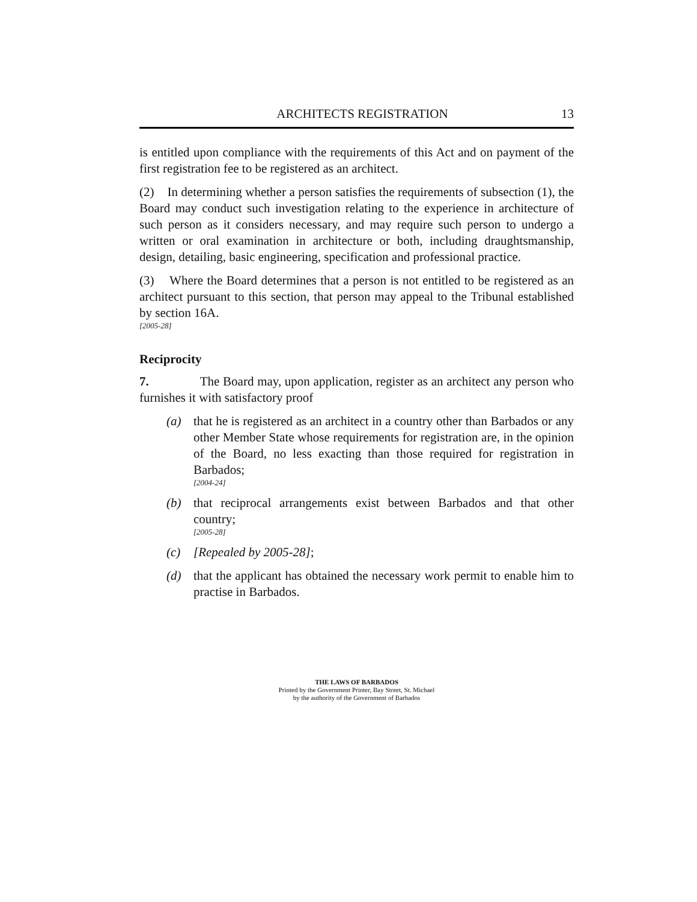ARCHITECTS REGISTRATION 13
is entitled upon compliance with the requirements of this Act and on payment of the first registration fee to be registered as an architect.
(2) In determining whether a person satisfies the requirements of subsection (1), the Board may conduct such investigation relating to the experience in architecture of such person as it considers necessary, and may require such person to undergo a written or oral examination in architecture or both, including draughtsmanship, design, detailing, basic engineering, specification and professional practice.
(3) Where the Board determines that a person is not entitled to be registered as an architect pursuant to this section, that person may appeal to the Tribunal established by section 16A.
[2005-28]
Reciprocity
7. The Board may, upon application, register as an architect any person who furnishes it with satisfactory proof
(a) that he is registered as an architect in a country other than Barbados or any other Member State whose requirements for registration are, in the opinion of the Board, no less exacting than those required for registration in Barbados;
[2004-24]
(b) that reciprocal arrangements exist between Barbados and that other country;
[2005-28]
(c) [Repealed by 2005-28];
(d) that the applicant has obtained the necessary work permit to enable him to practise in Barbados.
THE LAWS OF BARBADOS
Printed by the Government Printer, Bay Street, St. Michael
by the authority of the Government of Barbados